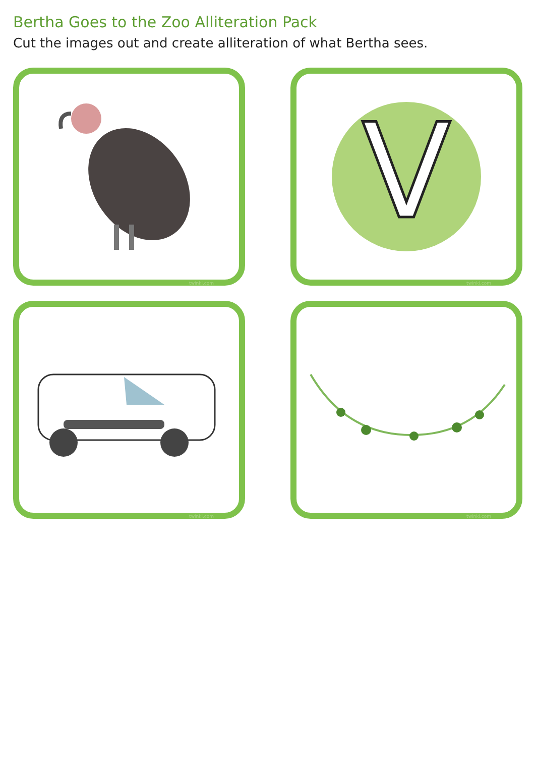Bertha Goes to the Zoo Alliteration Pack
Cut the images out and create alliteration of what Bertha sees.
twinkl.com
V
twinkl.com
twinkl.com
twinkl.com